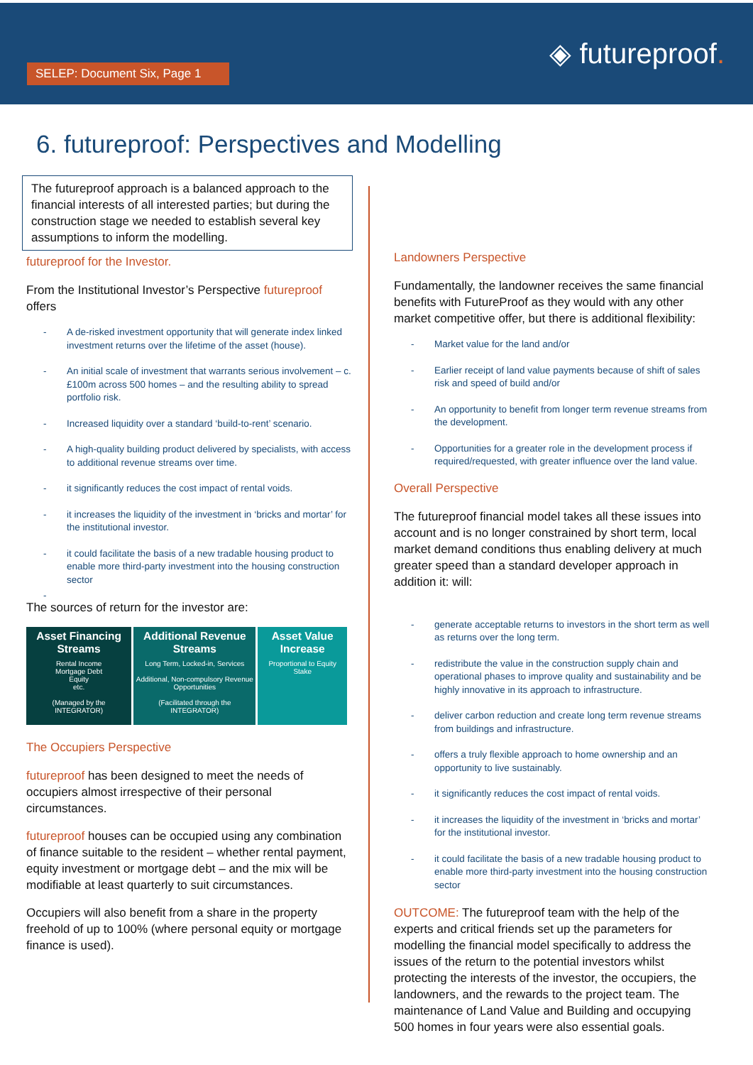SELEP: Document Six, Page 1
◈ futureproof.
6. futureproof: Perspectives and Modelling
The futureproof approach is a balanced approach to the financial interests of all interested parties; but during the construction stage we needed to establish several key assumptions to inform the modelling.
futureproof for the Investor.
From the Institutional Investor’s Perspective futureproof offers
- A de-risked investment opportunity that will generate index linked investment returns over the lifetime of the asset (house).
- An initial scale of investment that warrants serious involvement – c.£100m across 500 homes – and the resulting ability to spread portfolio risk.
- Increased liquidity over a standard ‘build-to-rent’ scenario.
- A high-quality building product delivered by specialists, with access to additional revenue streams over time.
- it significantly reduces the cost impact of rental voids.
- it increases the liquidity of the investment in ‘bricks and mortar’ for the institutional investor.
- it could facilitate the basis of a new tradable housing product to enable more third-party investment into the housing construction sector
-
The sources of return for the investor are:
| Asset Financing Streams | Additional Revenue Streams | Asset Value Increase |
| --- | --- | --- |
| Rental Income Mortgage Debt Equity etc. (Managed by the INTEGRATOR) | Long Term, Locked-in, Services Additional, Non-compulsory Revenue Opportunities (Facilitated through the INTEGRATOR) | Proportional to Equity Stake |
The Occupiers Perspective
futureproof has been designed to meet the needs of occupiers almost irrespective of their personal circumstances.
futureproof houses can be occupied using any combination of finance suitable to the resident – whether rental payment, equity investment or mortgage debt – and the mix will be modifiable at least quarterly to suit circumstances.
Occupiers will also benefit from a share in the property freehold of up to 100% (where personal equity or mortgage finance is used).
Landowners Perspective
Fundamentally, the landowner receives the same financial benefits with FutureProof as they would with any other market competitive offer, but there is additional flexibility:
- Market value for the land and/or
- Earlier receipt of land value payments because of shift of sales risk and speed of build and/or
- An opportunity to benefit from longer term revenue streams from the development.
- Opportunities for a greater role in the development process if required/requested, with greater influence over the land value.
Overall Perspective
The futureproof financial model takes all these issues into account and is no longer constrained by short term, local market demand conditions thus enabling delivery at much greater speed than a standard developer approach in addition it: will:
- generate acceptable returns to investors in the short term as well as returns over the long term.
- redistribute the value in the construction supply chain and operational phases to improve quality and sustainability and be highly innovative in its approach to infrastructure.
- deliver carbon reduction and create long term revenue streams from buildings and infrastructure.
- offers a truly flexible approach to home ownership and an opportunity to live sustainably.
- it significantly reduces the cost impact of rental voids.
- it increases the liquidity of the investment in ‘bricks and mortar’ for the institutional investor.
- it could facilitate the basis of a new tradable housing product to enable more third-party investment into the housing construction sector
OUTCOME: The futureproof team with the help of the experts and critical friends set up the parameters for modelling the financial model specifically to address the issues of the return to the potential investors whilst protecting the interests of the investor, the occupiers, the landowners, and the rewards to the project team. The maintenance of Land Value and Building and occupying 500 homes in four years were also essential goals.